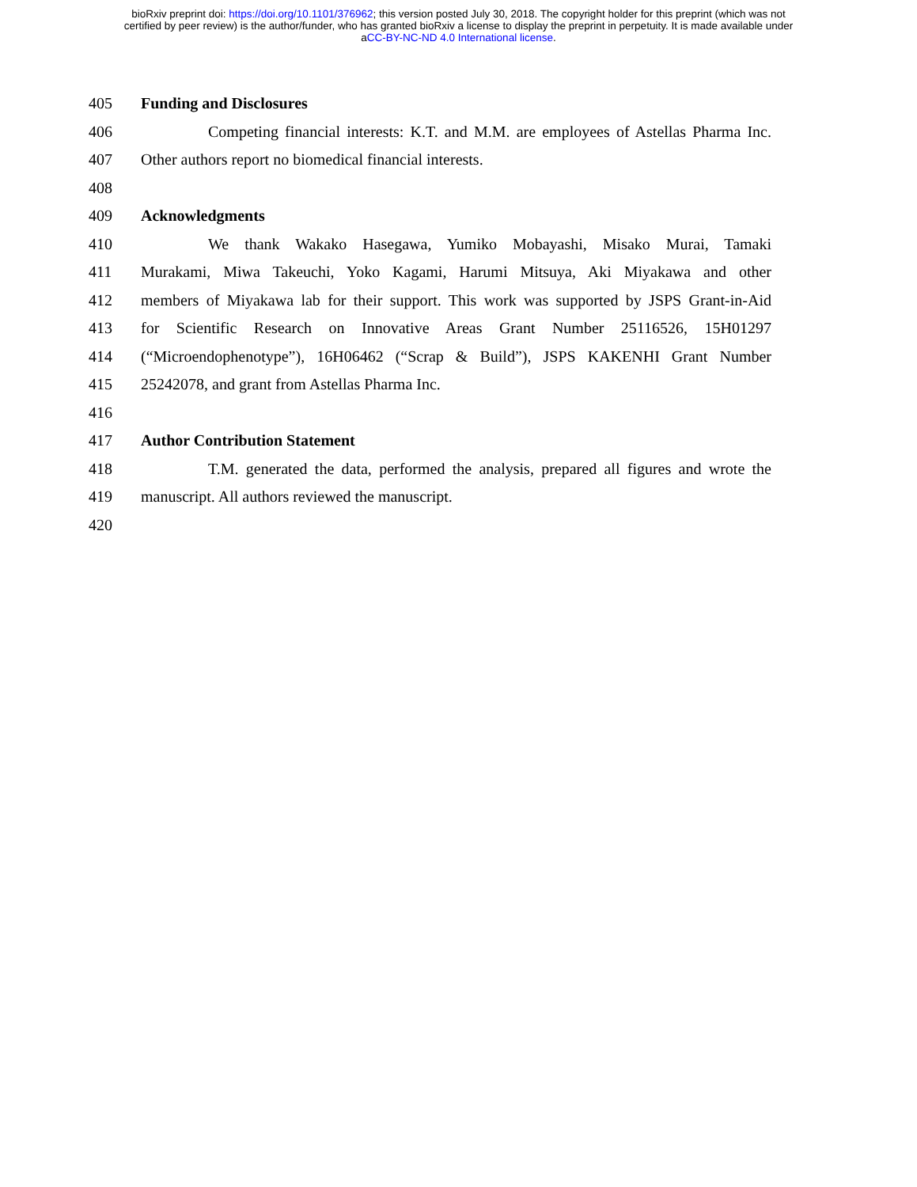bioRxiv preprint doi: https://doi.org/10.1101/376962; this version posted July 30, 2018. The copyright holder for this preprint (which was not
certified by peer review) is the author/funder, who has granted bioRxiv a license to display the preprint in perpetuity. It is made available under
aCC-BY-NC-ND 4.0 International license.
405 Funding and Disclosures
406 Competing financial interests: K.T. and M.M. are employees of Astellas Pharma Inc.
407 Other authors report no biomedical financial interests.
408
409 Acknowledgments
410 We thank Wakako Hasegawa, Yumiko Mobayashi, Misako Murai, Tamaki
411 Murakami, Miwa Takeuchi, Yoko Kagami, Harumi Mitsuya, Aki Miyakawa and other
412 members of Miyakawa lab for their support. This work was supported by JSPS Grant-in-Aid
413 for Scientific Research on Innovative Areas Grant Number 25116526, 15H01297
414 (“Microendophenotype”), 16H06462 (“Scrap & Build”), JSPS KAKENHI Grant Number
415 25242078, and grant from Astellas Pharma Inc.
416
417 Author Contribution Statement
418 T.M. generated the data, performed the analysis, prepared all figures and wrote the
419 manuscript. All authors reviewed the manuscript.
420